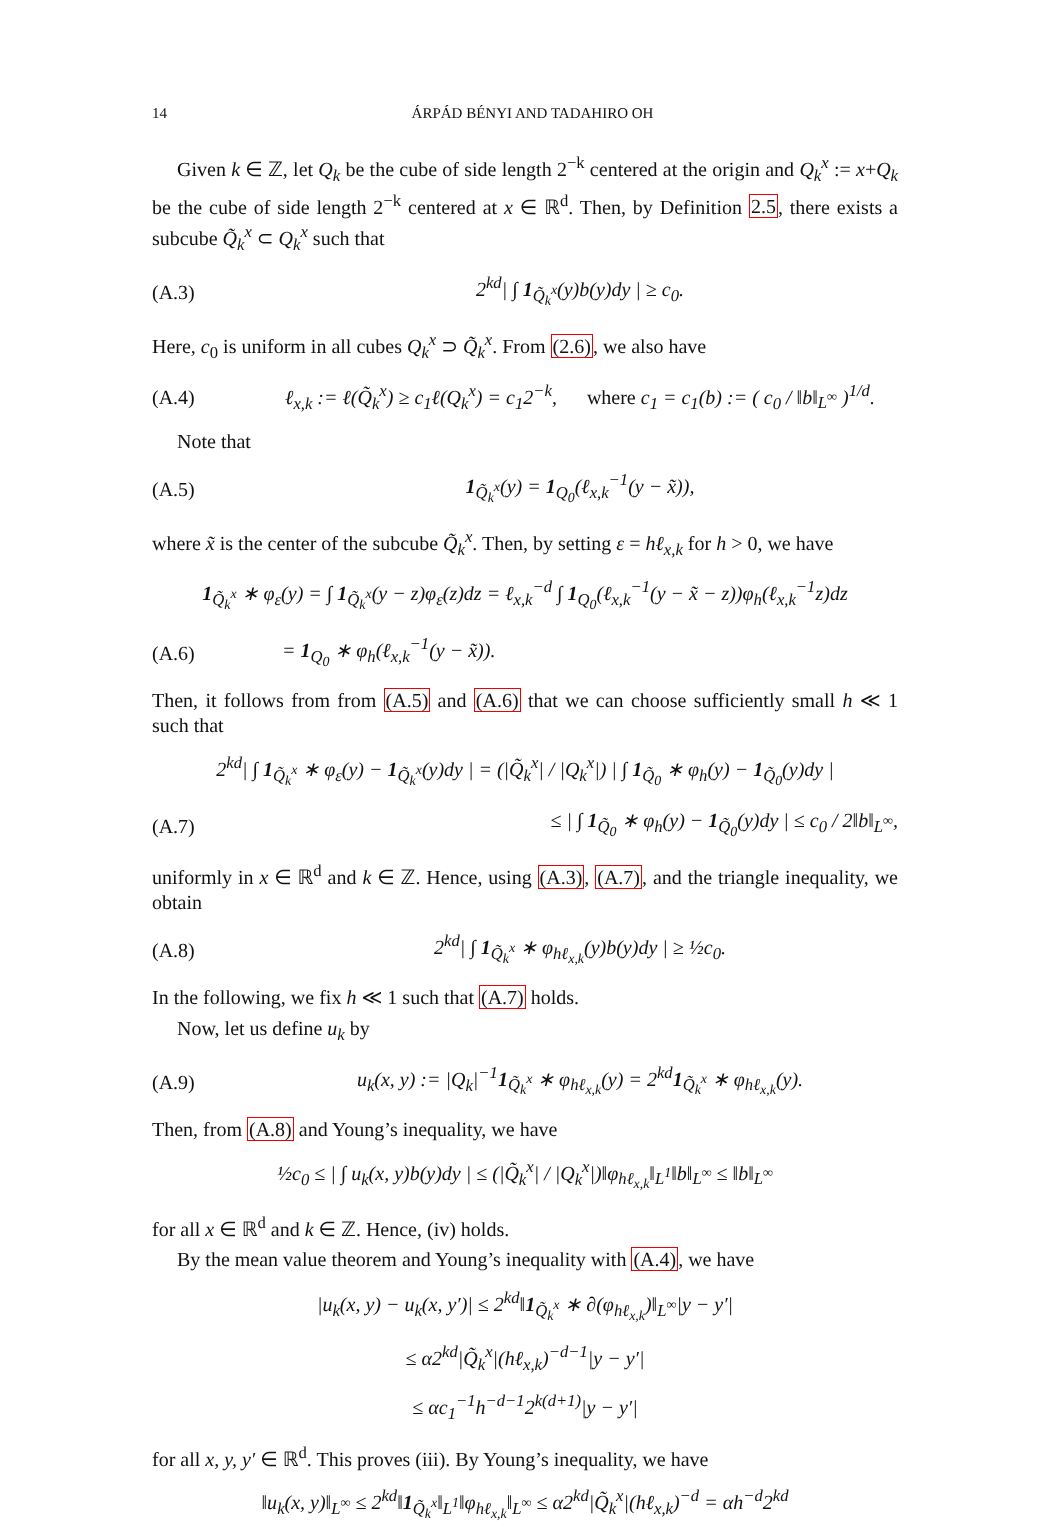14 ÁRPÁD BÉNYI AND TADAHIRO OH
Given k ∈ ℤ, let Q<sub>k</sub> be the cube of side length 2<sup>−k</sup> centered at the origin and Q<sub>k</sub><sup>x</sup> := x+Q<sub>k</sub> be the cube of side length 2<sup>−k</sup> centered at x ∈ ℝ<sup>d</sup>. Then, by Definition 2.5, there exists a subcube Q̃<sub>k</sub><sup>x</sup> ⊂ Q<sub>k</sub><sup>x</sup> such that
(A.3) 2<sup>kd</sup>| ∫ 1<sub>Q̃<sub>k</sub><sup>x</sup></sub>(y)b(y)dy | ≥ c<sub>0</sub>.
Here, c<sub>0</sub> is uniform in all cubes Q<sub>k</sub><sup>x</sup> ⊃ Q̃<sub>k</sub><sup>x</sup>. From (2.6), we also have
(A.4) ℓ<sub>x,k</sub> := ℓ(Q̃<sub>k</sub><sup>x</sup>) ≥ c<sub>1</sub>ℓ(Q<sub>k</sub><sup>x</sup>) = c<sub>1</sub>2<sup>−k</sup>, where c<sub>1</sub> = c<sub>1</sub>(b) := ( c<sub>0</sub> / ‖b‖<sub>L<sup>∞</sup></sub> )<sup>1/d</sup>.
Note that
(A.5) 1<sub>Q̃<sub>k</sub><sup>x</sup></sub>(y) = 1<sub>Q<sub>0</sub></sub>(ℓ<sub>x,k</sub><sup>−1</sup>(y − x̃)),
where x̃ is the center of the subcube Q̃<sub>k</sub><sup>x</sup>. Then, by setting ε = hℓ<sub>x,k</sub> for h > 0, we have
1<sub>Q̃<sub>k</sub><sup>x</sup></sub> ∗ φ<sub>ε</sub>(y) = ∫ 1<sub>Q̃<sub>k</sub><sup>x</sup></sub>(y − z)φ<sub>ε</sub>(z)dz = ℓ<sub>x,k</sub><sup>−d</sup> ∫ 1<sub>Q<sub>0</sub></sub>(ℓ<sub>x,k</sub><sup>−1</sup>(y − x̃ − z))φ<sub>h</sub>(ℓ<sub>x,k</sub><sup>−1</sup>z)dz
(A.6) = 1<sub>Q<sub>0</sub></sub> ∗ φ<sub>h</sub>(ℓ<sub>x,k</sub><sup>−1</sup>(y − x̃)).
Then, it follows from from (A.5) and (A.6) that we can choose sufficiently small h ≪ 1 such that
2<sup>kd</sup>| ∫ 1<sub>Q̃<sub>k</sub><sup>x</sup></sub> ∗ φ<sub>ε</sub>(y) − 1<sub>Q̃<sub>k</sub><sup>x</sup></sub>(y)dy | = (|Q̃<sub>k</sub><sup>x</sup>| / |Q<sub>k</sub><sup>x</sup>|) | ∫ 1<sub>Q̃<sub>0</sub></sub> ∗ φ<sub>h</sub>(y) − 1<sub>Q̃<sub>0</sub></sub>(y)dy |
(A.7) ≤ | ∫ 1<sub>Q̃<sub>0</sub></sub> ∗ φ<sub>h</sub>(y) − 1<sub>Q̃<sub>0</sub></sub>(y)dy | ≤ c<sub>0</sub> / 2‖b‖<sub>L<sup>∞</sup></sub>,
uniformly in x ∈ ℝ<sup>d</sup> and k ∈ ℤ. Hence, using (A.3), (A.7), and the triangle inequality, we obtain
(A.8) 2<sup>kd</sup>| ∫ 1<sub>Q̃<sub>k</sub><sup>x</sup></sub> ∗ φ<sub>hℓ<sub>x,k</sub></sub>(y)b(y)dy | ≥ ½c<sub>0</sub>.
In the following, we fix h ≪ 1 such that (A.7) holds.
Now, let us define u<sub>k</sub> by
(A.9) u<sub>k</sub>(x, y) := |Q<sub>k</sub>|<sup>−1</sup>1<sub>Q̃<sub>k</sub><sup>x</sup></sub> ∗ φ<sub>hℓ<sub>x,k</sub></sub>(y) = 2<sup>kd</sup>1<sub>Q̃<sub>k</sub><sup>x</sup></sub> ∗ φ<sub>hℓ<sub>x,k</sub></sub>(y).
Then, from (A.8) and Young’s inequality, we have
½c<sub>0</sub> ≤ | ∫ u<sub>k</sub>(x, y)b(y)dy | ≤ (|Q̃<sub>k</sub><sup>x</sup>| / |Q<sub>k</sub><sup>x</sup>|)‖φ<sub>hℓ<sub>x,k</sub></sub>‖<sub>L<sup>1</sup></sub>‖b‖<sub>L<sup>∞</sup></sub> ≤ ‖b‖<sub>L<sup>∞</sup></sub>
for all x ∈ ℝ<sup>d</sup> and k ∈ ℤ. Hence, (iv) holds.
By the mean value theorem and Young’s inequality with (A.4), we have
|u<sub>k</sub>(x, y) − u<sub>k</sub>(x, y′)| ≤ 2<sup>kd</sup>‖1<sub>Q̃<sub>k</sub><sup>x</sup></sub> ∗ ∂(φ<sub>hℓ<sub>x,k</sub></sub>)‖<sub>L<sup>∞</sup></sub>|y − y′|
≤ α2<sup>kd</sup>|Q̃<sub>k</sub><sup>x</sup>|(hℓ<sub>x,k</sub>)<sup>−d−1</sup>|y − y′|
≤ αc<sub>1</sub><sup>−1</sup>h<sup>−d−1</sup>2<sup>k(d+1)</sup>|y − y′|
for all x, y, y′ ∈ ℝ<sup>d</sup>. This proves (iii). By Young’s inequality, we have
‖u<sub>k</sub>(x, y)‖<sub>L<sup>∞</sup></sub> ≤ 2<sup>kd</sup>‖1<sub>Q̃<sub>k</sub><sup>x</sup></sub>‖<sub>L<sup>1</sup></sub>‖φ<sub>hℓ<sub>x,k</sub></sub>‖<sub>L<sup>∞</sup></sub> ≤ α2<sup>kd</sup>|Q̃<sub>k</sub><sup>x</sup>|(hℓ<sub>x,k</sub>)<sup>−d</sup> = αh<sup>−d</sup>2<sup>kd</sup>